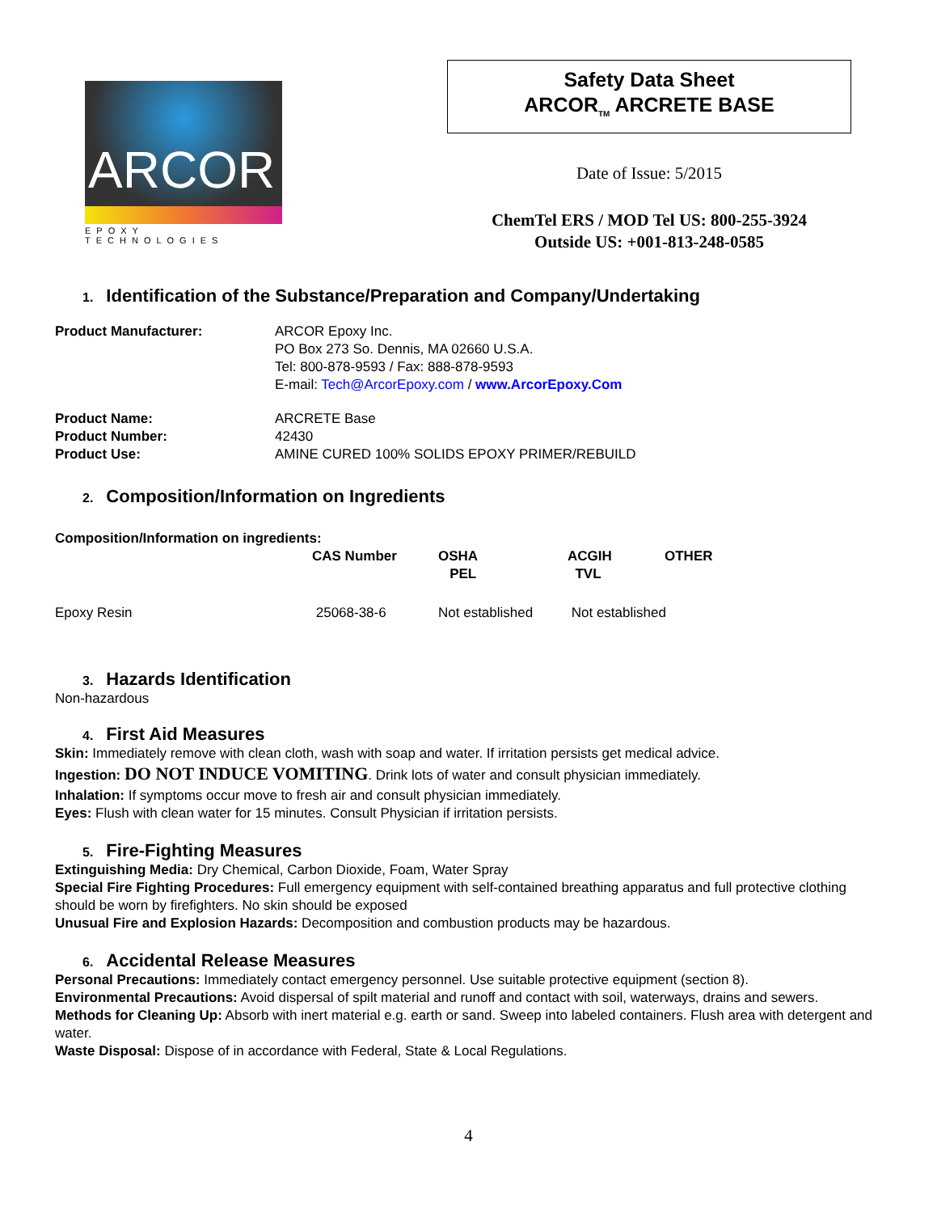ARCOR
EPOXY TECHNOLOGIES
Safety Data Sheet
ARCOR<sub>TM</sub> ARCRETE BASE
Date of Issue: 5/2015
ChemTel ERS / MOD Tel US: 800-255-3924
Outside US: +001-813-248-0585
1. Identification of the Substance/Preparation and Company/Undertaking
Product Manufacturer:
ARCOR Epoxy Inc.
PO Box 273 So. Dennis, MA 02660 U.S.A.
Tel: 800-878-9593 / Fax: 888-878-9593
E-mail: Tech@ArcorEpoxy.com / www.ArcorEpoxy.Com
Product Name:
ARCRETE Base
Product Number:
42430
Product Use:
AMINE CURED 100% SOLIDS EPOXY PRIMER/REBUILD
2. Composition/Information on Ingredients
Composition/Information on ingredients:
| | CAS Number | OSHA PEL | ACGIH TVL | OTHER |
| --- | --- | --- | --- | --- |
| Epoxy Resin | 25068-38-6 | Not established | Not established | |
3. Hazards Identification
Non-hazardous
4. First Aid Measures
Skin: Immediately remove with clean cloth, wash with soap and water. If irritation persists get medical advice.
Ingestion: DO NOT INDUCE VOMITING. Drink lots of water and consult physician immediately.
Inhalation: If symptoms occur move to fresh air and consult physician immediately.
Eyes: Flush with clean water for 15 minutes. Consult Physician if irritation persists.
5. Fire-Fighting Measures
Extinguishing Media: Dry Chemical, Carbon Dioxide, Foam, Water Spray
Special Fire Fighting Procedures: Full emergency equipment with self-contained breathing apparatus and full protective clothing should be worn by firefighters. No skin should be exposed
Unusual Fire and Explosion Hazards: Decomposition and combustion products may be hazardous.
6. Accidental Release Measures
Personal Precautions: Immediately contact emergency personnel. Use suitable protective equipment (section 8).
Environmental Precautions: Avoid dispersal of spilt material and runoff and contact with soil, waterways, drains and sewers.
Methods for Cleaning Up: Absorb with inert material e.g. earth or sand. Sweep into labeled containers. Flush area with detergent and water.
Waste Disposal: Dispose of in accordance with Federal, State & Local Regulations.
4